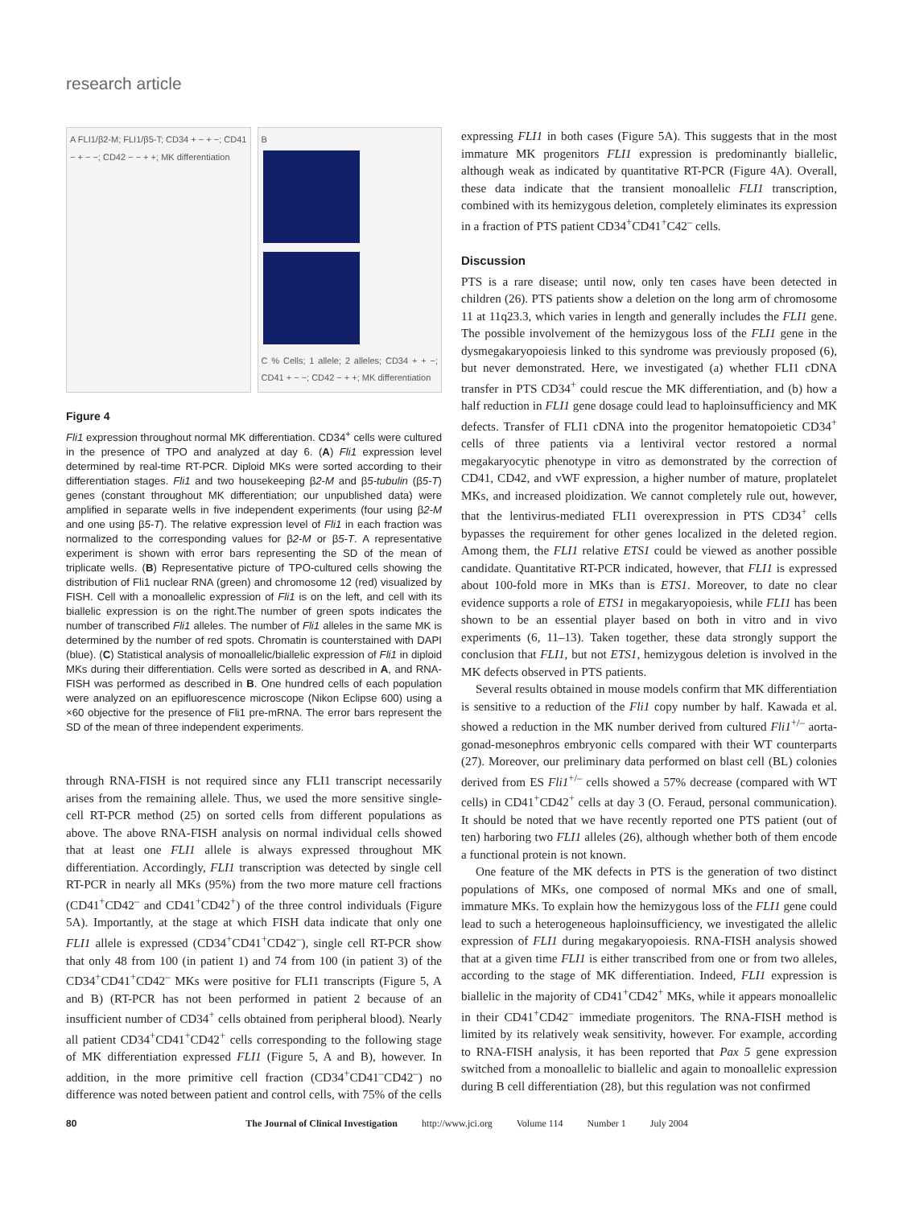research article
A FLI1/β2-M; FLI1/β5-T; CD34 + − + −; CD41 − + − −; CD42 − − + +; MK differentiation
B
C % Cells; 1 allele; 2 alleles; CD34 + + −; CD41 + − −; CD42 − + +; MK differentiation
Figure 4
Fli1 expression throughout normal MK differentiation. CD34<sup>+</sup> cells were cultured in the presence of TPO and analyzed at day 6. (A) Fli1 expression level determined by real-time RT-PCR. Diploid MKs were sorted according to their differentiation stages. Fli1 and two housekeeping β2-M and β5-tubulin (β5-T) genes (constant throughout MK differentiation; our unpublished data) were amplified in separate wells in five independent experiments (four using β2-M and one using β5-T). The relative expression level of Fli1 in each fraction was normalized to the corresponding values for β2-M or β5-T. A representative experiment is shown with error bars representing the SD of the mean of triplicate wells. (B) Representative picture of TPO-cultured cells showing the distribution of Fli1 nuclear RNA (green) and chromosome 12 (red) visualized by FISH. Cell with a monoallelic expression of Fli1 is on the left, and cell with its biallelic expression is on the right.The number of green spots indicates the number of transcribed Fli1 alleles. The number of Fli1 alleles in the same MK is determined by the number of red spots. Chromatin is counterstained with DAPI (blue). (C) Statistical analysis of monoallelic/biallelic expression of Fli1 in diploid MKs during their differentiation. Cells were sorted as described in A, and RNA-FISH was performed as described in B. One hundred cells of each population were analyzed on an epifluorescence microscope (Nikon Eclipse 600) using a ×60 objective for the presence of Fli1 pre-mRNA. The error bars represent the SD of the mean of three independent experiments.
through RNA-FISH is not required since any FLI1 transcript necessarily arises from the remaining allele. Thus, we used the more sensitive single-cell RT-PCR method (25) on sorted cells from different populations as above. The above RNA-FISH analysis on normal individual cells showed that at least one FLI1 allele is always expressed throughout MK differentiation. Accordingly, FLI1 transcription was detected by single cell RT-PCR in nearly all MKs (95%) from the two more mature cell fractions (CD41<sup>+</sup>CD42<sup>–</sup> and CD41<sup>+</sup>CD42<sup>+</sup>) of the three control individuals (Figure 5A). Importantly, at the stage at which FISH data indicate that only one FLI1 allele is expressed (CD34<sup>+</sup>CD41<sup>+</sup>CD42<sup>–</sup>), single cell RT-PCR show that only 48 from 100 (in patient 1) and 74 from 100 (in patient 3) of the CD34<sup>+</sup>CD41<sup>+</sup>CD42<sup>–</sup> MKs were positive for FLI1 transcripts (Figure 5, A and B) (RT-PCR has not been performed in patient 2 because of an insufficient number of CD34<sup>+</sup> cells obtained from peripheral blood). Nearly all patient CD34<sup>+</sup>CD41<sup>+</sup>CD42<sup>+</sup> cells corresponding to the following stage of MK differentiation expressed FLI1 (Figure 5, A and B), however. In addition, in the more primitive cell fraction (CD34<sup>+</sup>CD41<sup>–</sup>CD42<sup>–</sup>) no difference was noted between patient and control cells, with 75% of the cells
expressing FLI1 in both cases (Figure 5A). This suggests that in the most immature MK progenitors FLI1 expression is predominantly biallelic, although weak as indicated by quantitative RT-PCR (Figure 4A). Overall, these data indicate that the transient monoallelic FLI1 transcription, combined with its hemizygous deletion, completely eliminates its expression in a fraction of PTS patient CD34<sup>+</sup>CD41<sup>+</sup>C42<sup>–</sup> cells.
Discussion
PTS is a rare disease; until now, only ten cases have been detected in children (26). PTS patients show a deletion on the long arm of chromosome 11 at 11q23.3, which varies in length and generally includes the FLI1 gene. The possible involvement of the hemizygous loss of the FLI1 gene in the dysmegakaryopoiesis linked to this syndrome was previously proposed (6), but never demonstrated. Here, we investigated (a) whether FLI1 cDNA transfer in PTS CD34<sup>+</sup> could rescue the MK differentiation, and (b) how a half reduction in FLI1 gene dosage could lead to haploinsufficiency and MK defects. Transfer of FLI1 cDNA into the progenitor hematopoietic CD34<sup>+</sup> cells of three patients via a lentiviral vector restored a normal megakaryocytic phenotype in vitro as demonstrated by the correction of CD41, CD42, and vWF expression, a higher number of mature, proplatelet MKs, and increased ploidization. We cannot completely rule out, however, that the lentivirus-mediated FLI1 overexpression in PTS CD34<sup>+</sup> cells bypasses the requirement for other genes localized in the deleted region. Among them, the FLI1 relative ETS1 could be viewed as another possible candidate. Quantitative RT-PCR indicated, however, that FLI1 is expressed about 100-fold more in MKs than is ETS1. Moreover, to date no clear evidence supports a role of ETS1 in megakaryopoiesis, while FLI1 has been shown to be an essential player based on both in vitro and in vivo experiments (6, 11–13). Taken together, these data strongly support the conclusion that FLI1, but not ETS1, hemizygous deletion is involved in the MK defects observed in PTS patients.
Several results obtained in mouse models confirm that MK differentiation is sensitive to a reduction of the Fli1 copy number by half. Kawada et al. showed a reduction in the MK number derived from cultured Fli1<sup>+/–</sup> aorta-gonad-mesonephros embryonic cells compared with their WT counterparts (27). Moreover, our preliminary data performed on blast cell (BL) colonies derived from ES Fli1<sup>+/–</sup> cells showed a 57% decrease (compared with WT cells) in CD41<sup>+</sup>CD42<sup>+</sup> cells at day 3 (O. Feraud, personal communication). It should be noted that we have recently reported one PTS patient (out of ten) harboring two FLI1 alleles (26), although whether both of them encode a functional protein is not known.
One feature of the MK defects in PTS is the generation of two distinct populations of MKs, one composed of normal MKs and one of small, immature MKs. To explain how the hemizygous loss of the FLI1 gene could lead to such a heterogeneous haploinsufficiency, we investigated the allelic expression of FLI1 during megakaryopoiesis. RNA-FISH analysis showed that at a given time FLI1 is either transcribed from one or from two alleles, according to the stage of MK differentiation. Indeed, FLI1 expression is biallelic in the majority of CD41<sup>+</sup>CD42<sup>+</sup> MKs, while it appears monoallelic in their CD41<sup>+</sup>CD42<sup>–</sup> immediate progenitors. The RNA-FISH method is limited by its relatively weak sensitivity, however. For example, according to RNA-FISH analysis, it has been reported that Pax 5 gene expression switched from a monoallelic to biallelic and again to monoallelic expression during B cell differentiation (28), but this regulation was not confirmed
80 The Journal of Clinical Investigation http://www.jci.org Volume 114 Number 1 July 2004